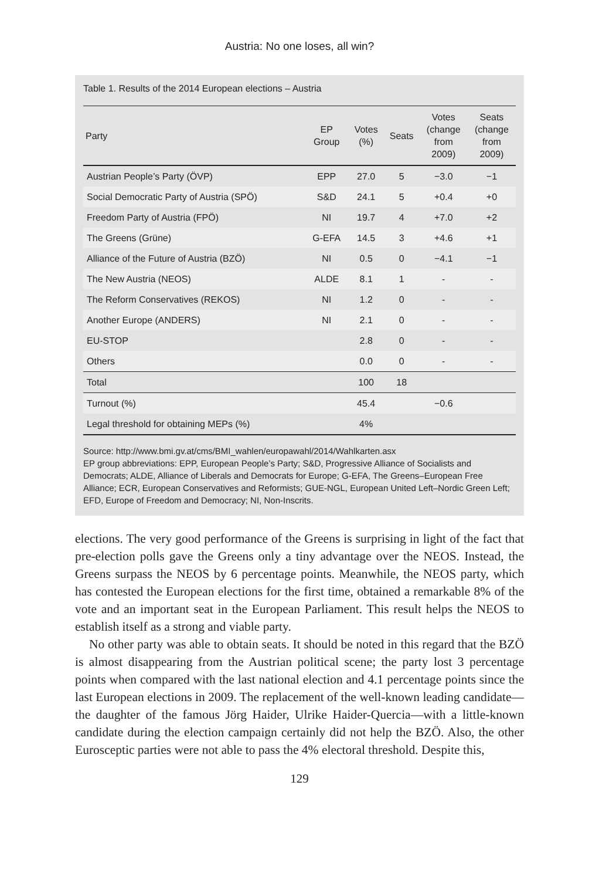Austria: No one loses, all win?
Table 1. Results of the 2014 European elections – Austria
| Party | EP Group | Votes (%) | Seats | Votes (change from 2009) | Seats (change from 2009) |
| --- | --- | --- | --- | --- | --- |
| Austrian People’s Party (ÖVP) | EPP | 27.0 | 5 | −3.0 | −1 |
| Social Democratic Party of Austria (SPÖ) | S&D | 24.1 | 5 | +0.4 | +0 |
| Freedom Party of Austria (FPÖ) | NI | 19.7 | 4 | +7.0 | +2 |
| The Greens (Grüne) | G-EFA | 14.5 | 3 | +4.6 | +1 |
| Alliance of the Future of Austria (BZÖ) | NI | 0.5 | 0 | −4.1 | −1 |
| The New Austria (NEOS) | ALDE | 8.1 | 1 | - | - |
| The Reform Conservatives (REKOS) | NI | 1.2 | 0 | - | - |
| Another Europe (ANDERS) | NI | 2.1 | 0 | - | - |
| EU-STOP | | 2.8 | 0 | - | - |
| Others | | 0.0 | 0 | - | - |
| Total | | 100 | 18 | | |
| Turnout (%) | | 45.4 | | −0.6 | |
| Legal threshold for obtaining MEPs (%) | | 4% | | | |
Source: http://www.bmi.gv.at/cms/BMI_wahlen/europawahl/2014/Wahlkarten.asx
EP group abbreviations: EPP, European People’s Party; S&D, Progressive Alliance of Socialists and Democrats; ALDE, Alliance of Liberals and Democrats for Europe; G-EFA, The Greens–European Free Alliance; ECR, European Conservatives and Reformists; GUE-NGL, European United Left–Nordic Green Left; EFD, Europe of Freedom and Democracy; NI, Non-Inscrits.
elections. The very good performance of the Greens is surprising in light of the fact that pre-election polls gave the Greens only a tiny advantage over the NEOS. Instead, the Greens surpass the NEOS by 6 percentage points. Meanwhile, the NEOS party, which has contested the European elections for the first time, obtained a remarkable 8% of the vote and an important seat in the European Parliament. This result helps the NEOS to establish itself as a strong and viable party.
No other party was able to obtain seats. It should be noted in this regard that the BZÖ is almost disappearing from the Austrian political scene; the party lost 3 percentage points when compared with the last national election and 4.1 percentage points since the last European elections in 2009. The replacement of the well-known leading candidate—the daughter of the famous Jörg Haider, Ulrike Haider-Quercia—with a little-known candidate during the election campaign certainly did not help the BZÖ. Also, the other Eurosceptic parties were not able to pass the 4% electoral threshold. Despite this,
129